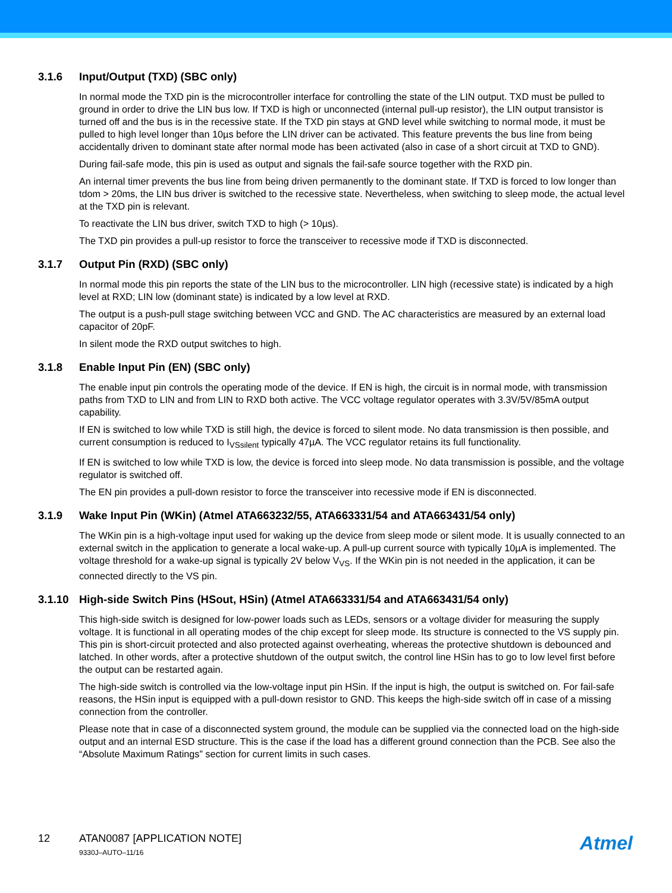3.1.6 Input/Output (TXD) (SBC only)
In normal mode the TXD pin is the microcontroller interface for controlling the state of the LIN output. TXD must be pulled to ground in order to drive the LIN bus low. If TXD is high or unconnected (internal pull-up resistor), the LIN output transistor is turned off and the bus is in the recessive state. If the TXD pin stays at GND level while switching to normal mode, it must be pulled to high level longer than 10µs before the LIN driver can be activated. This feature prevents the bus line from being accidentally driven to dominant state after normal mode has been activated (also in case of a short circuit at TXD to GND).
During fail-safe mode, this pin is used as output and signals the fail-safe source together with the RXD pin.
An internal timer prevents the bus line from being driven permanently to the dominant state. If TXD is forced to low longer than tdom > 20ms, the LIN bus driver is switched to the recessive state. Nevertheless, when switching to sleep mode, the actual level at the TXD pin is relevant.
To reactivate the LIN bus driver, switch TXD to high (> 10µs).
The TXD pin provides a pull-up resistor to force the transceiver to recessive mode if TXD is disconnected.
3.1.7 Output Pin (RXD) (SBC only)
In normal mode this pin reports the state of the LIN bus to the microcontroller. LIN high (recessive state) is indicated by a high level at RXD; LIN low (dominant state) is indicated by a low level at RXD.
The output is a push-pull stage switching between VCC and GND. The AC characteristics are measured by an external load capacitor of 20pF.
In silent mode the RXD output switches to high.
3.1.8 Enable Input Pin (EN) (SBC only)
The enable input pin controls the operating mode of the device. If EN is high, the circuit is in normal mode, with transmission paths from TXD to LIN and from LIN to RXD both active. The VCC voltage regulator operates with 3.3V/5V/85mA output capability.
If EN is switched to low while TXD is still high, the device is forced to silent mode. No data transmission is then possible, and current consumption is reduced to I<sub>VSsilent</sub> typically 47µA. The VCC regulator retains its full functionality.
If EN is switched to low while TXD is low, the device is forced into sleep mode. No data transmission is possible, and the voltage regulator is switched off.
The EN pin provides a pull-down resistor to force the transceiver into recessive mode if EN is disconnected.
3.1.9 Wake Input Pin (WKin) (Atmel ATA663232/55, ATA663331/54 and ATA663431/54 only)
The WKin pin is a high-voltage input used for waking up the device from sleep mode or silent mode. It is usually connected to an external switch in the application to generate a local wake-up. A pull-up current source with typically 10µA is implemented. The voltage threshold for a wake-up signal is typically 2V below V<sub>VS</sub>. If the WKin pin is not needed in the application, it can be connected directly to the VS pin.
3.1.10 High-side Switch Pins (HSout, HSin) (Atmel ATA663331/54 and ATA663431/54 only)
This high-side switch is designed for low-power loads such as LEDs, sensors or a voltage divider for measuring the supply voltage. It is functional in all operating modes of the chip except for sleep mode. Its structure is connected to the VS supply pin. This pin is short-circuit protected and also protected against overheating, whereas the protective shutdown is debounced and latched. In other words, after a protective shutdown of the output switch, the control line HSin has to go to low level first before the output can be restarted again.
The high-side switch is controlled via the low-voltage input pin HSin. If the input is high, the output is switched on. For fail-safe reasons, the HSin input is equipped with a pull-down resistor to GND. This keeps the high-side switch off in case of a missing connection from the controller.
Please note that in case of a disconnected system ground, the module can be supplied via the connected load on the high-side output and an internal ESD structure. This is the case if the load has a different ground connection than the PCB. See also the “Absolute Maximum Ratings” section for current limits in such cases.
12 ATAN0087 [APPLICATION NOTE]
9330J–AUTO–11/16
Atmel